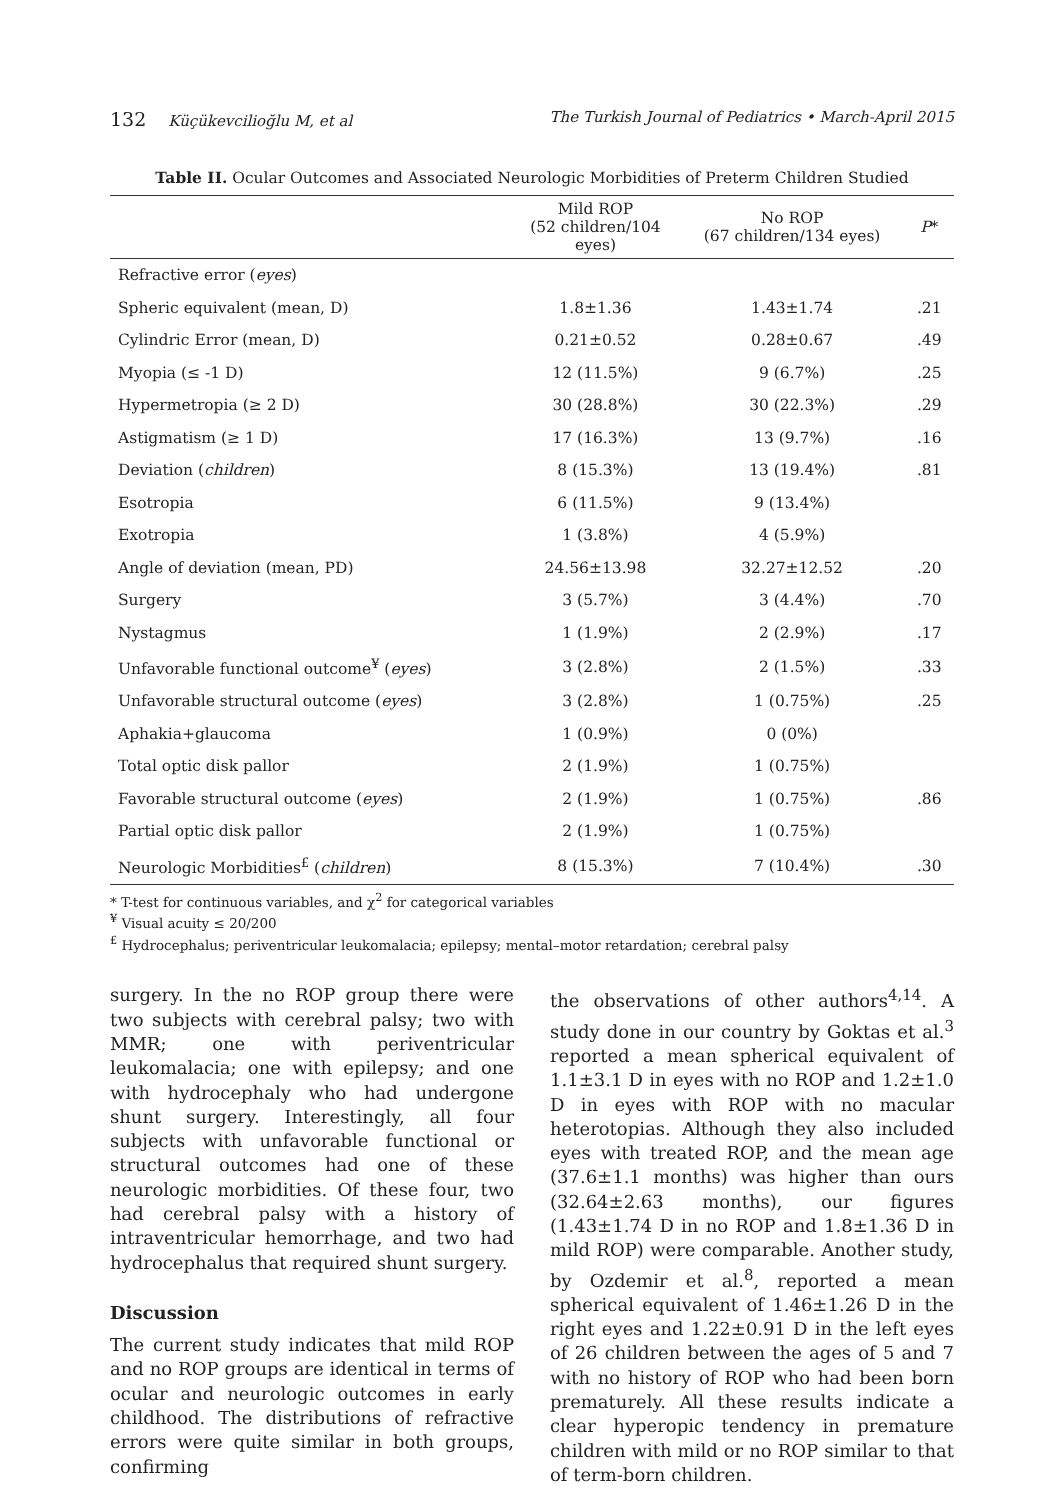132 Küçükevcilioğlu M, et al The Turkish Journal of Pediatrics • March-April 2015
Table II. Ocular Outcomes and Associated Neurologic Morbidities of Preterm Children Studied
| | Mild ROP (52 children/104 eyes) | No ROP (67 children/134 eyes) | P * |
| --- | --- | --- | --- |
| Refractive error ( eyes ) | | | |
| Spheric equivalent (mean, D) | 1.8±1.36 | 1.43±1.74 | .21 |
| Cylindric Error (mean, D) | 0.21±0.52 | 0.28±0.67 | .49 |
| Myopia (≤ -1 D) | 12 (11.5%) | 9 (6.7%) | .25 |
| Hypermetropia (≥ 2 D) | 30 (28.8%) | 30 (22.3%) | .29 |
| Astigmatism (≥ 1 D) | 17 (16.3%) | 13 (9.7%) | .16 |
| Deviation ( children ) | 8 (15.3%) | 13 (19.4%) | .81 |
| Esotropia | 6 (11.5%) | 9 (13.4%) | |
| Exotropia | 1 (3.8%) | 4 (5.9%) | |
| Angle of deviation (mean, PD) | 24.56±13.98 | 32.27±12.52 | .20 |
| Surgery | 3 (5.7%) | 3 (4.4%) | .70 |
| Nystagmus | 1 (1.9%) | 2 (2.9%) | .17 |
| Unfavorable functional outcome<sup>¥</sup> ( eyes ) | 3 (2.8%) | 2 (1.5%) | .33 |
| Unfavorable structural outcome ( eyes ) | 3 (2.8%) | 1 (0.75%) | .25 |
| Aphakia+glaucoma | 1 (0.9%) | 0 (0%) | |
| Total optic disk pallor | 2 (1.9%) | 1 (0.75%) | |
| Favorable structural outcome ( eyes ) | 2 (1.9%) | 1 (0.75%) | .86 |
| Partial optic disk pallor | 2 (1.9%) | 1 (0.75%) | |
| Neurologic Morbidities<sup>£</sup> ( children ) | 8 (15.3%) | 7 (10.4%) | .30 |
* T-test for continuous variables, and χ<sup>2</sup> for categorical variables
<sup>¥</sup> Visual acuity ≤ 20/200
<sup>£</sup> Hydrocephalus; periventricular leukomalacia; epilepsy; mental–motor retardation; cerebral palsy
surgery. In the no ROP group there were two subjects with cerebral palsy; two with MMR; one with periventricular leukomalacia; one with epilepsy; and one with hydrocephaly who had undergone shunt surgery. Interestingly, all four subjects with unfavorable functional or structural outcomes had one of these neurologic morbidities. Of these four, two had cerebral palsy with a history of intraventricular hemorrhage, and two had hydrocephalus that required shunt surgery.
Discussion
The current study indicates that mild ROP and no ROP groups are identical in terms of ocular and neurologic outcomes in early childhood. The distributions of refractive errors were quite similar in both groups, confirming
the observations of other authors<sup>4,14</sup>. A study done in our country by Goktas et al.<sup>3</sup> reported a mean spherical equivalent of 1.1±3.1 D in eyes with no ROP and 1.2±1.0 D in eyes with ROP with no macular heterotopias. Although they also included eyes with treated ROP, and the mean age (37.6±1.1 months) was higher than ours (32.64±2.63 months), our figures (1.43±1.74 D in no ROP and 1.8±1.36 D in mild ROP) were comparable. Another study, by Ozdemir et al.<sup>8</sup>, reported a mean spherical equivalent of 1.46±1.26 D in the right eyes and 1.22±0.91 D in the left eyes of 26 children between the ages of 5 and 7 with no history of ROP who had been born prematurely. All these results indicate a clear hyperopic tendency in premature children with mild or no ROP similar to that of term-born children.